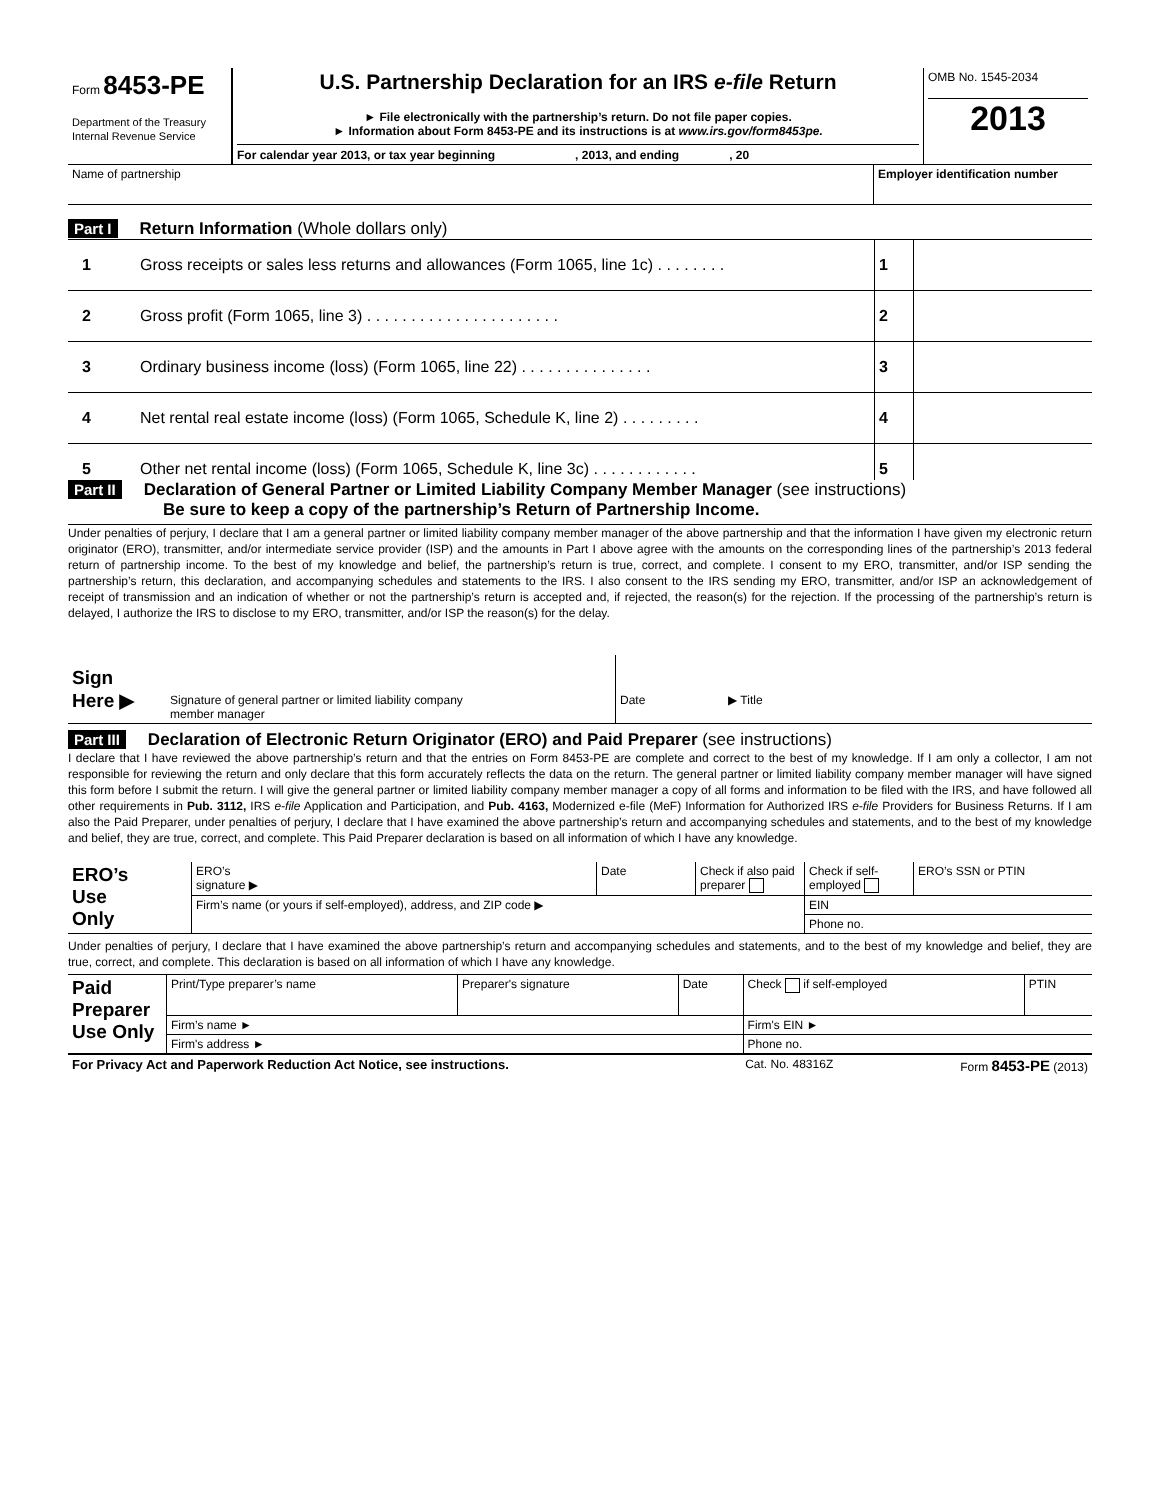| Form 8453-PE Department of the Treasury Internal Revenue Service | U.S. Partnership Declaration for an IRS e-file Return ► File electronically with the partnership’s return. Do not file paper copies. ► Information about Form 8453-PE and its instructions is at www.irs.gov/form8453pe. For calendar year 2013, or tax year beginning , 2013, and ending , 20 | OMB No. 1545-2034 2013 |
| Name of partnership | Employer identification number |
Part I Return Information (Whole dollars only)
| 1 | Gross receipts or sales less returns and allowances (Form 1065, line 1c) . . . . . . . . | 1 | |
| 2 | Gross profit (Form 1065, line 3) . . . . . . . . . . . . . . . . . . . . . . | 2 | |
| 3 | Ordinary business income (loss) (Form 1065, line 22) . . . . . . . . . . . . . . . | 3 | |
| 4 | Net rental real estate income (loss) (Form 1065, Schedule K, line 2) . . . . . . . . . | 4 | |
| 5 | Other net rental income (loss) (Form 1065, Schedule K, line 3c) . . . . . . . . . . . . | 5 | |
Part II Declaration of General Partner or Limited Liability Company Member Manager (see instructions)
Be sure to keep a copy of the partnership’s Return of Partnership Income.
Under penalties of perjury, I declare that I am a general partner or limited liability company member manager of the above partnership and that the information I have given my electronic return originator (ERO), transmitter, and/or intermediate service provider (ISP) and the amounts in Part I above agree with the amounts on the corresponding lines of the partnership’s 2013 federal return of partnership income. To the best of my knowledge and belief, the partnership’s return is true, correct, and complete. I consent to my ERO, transmitter, and/or ISP sending the partnership’s return, this declaration, and accompanying schedules and statements to the IRS. I also consent to the IRS sending my ERO, transmitter, and/or ISP an acknowledgement of receipt of transmission and an indication of whether or not the partnership’s return is accepted and, if rejected, the reason(s) for the rejection. If the processing of the partnership’s return is delayed, I authorize the IRS to disclose to my ERO, transmitter, and/or ISP the reason(s) for the delay.
| Sign Here ▶ | Signature of general partner or limited liability company member manager | Date | ▶ Title |
Part III Declaration of Electronic Return Originator (ERO) and Paid Preparer (see instructions)
I declare that I have reviewed the above partnership’s return and that the entries on Form 8453-PE are complete and correct to the best of my knowledge. If I am only a collector, I am not responsible for reviewing the return and only declare that this form accurately reflects the data on the return. The general partner or limited liability company member manager will have signed this form before I submit the return. I will give the general partner or limited liability company member manager a copy of all forms and information to be filed with the IRS, and have followed all other requirements in Pub. 3112, IRS e-file Application and Participation, and Pub. 4163, Modernized e-file (MeF) Information for Authorized IRS e-file Providers for Business Returns. If I am also the Paid Preparer, under penalties of perjury, I declare that I have examined the above partnership’s return and accompanying schedules and statements, and to the best of my knowledge and belief, they are true, correct, and complete. This Paid Preparer declaration is based on all information of which I have any knowledge.
| ERO’s Use Only | ERO’s signature ▶ | Date | Check if also paid preparer | Check if self-employed | ERO’s SSN or PTIN |
| | Firm’s name (or yours if self-employed), address, and ZIP code ▶ | | | EIN | |
| | | | | Phone no. | |
Under penalties of perjury, I declare that I have examined the above partnership’s return and accompanying schedules and statements, and to the best of my knowledge and belief, they are true, correct, and complete. This declaration is based on all information of which I have any knowledge.
| Paid Preparer Use Only | Print/Type preparer’s name | Preparer's signature | Date | Check if self-employed | PTIN |
| | Firm’s name ► | | | Firm's EIN ► | |
| | Firm's address ► | | | Phone no. | |
| For Privacy Act and Paperwork Reduction Act Notice, see instructions. | Cat. No. 48316Z | Form 8453-PE (2013) |